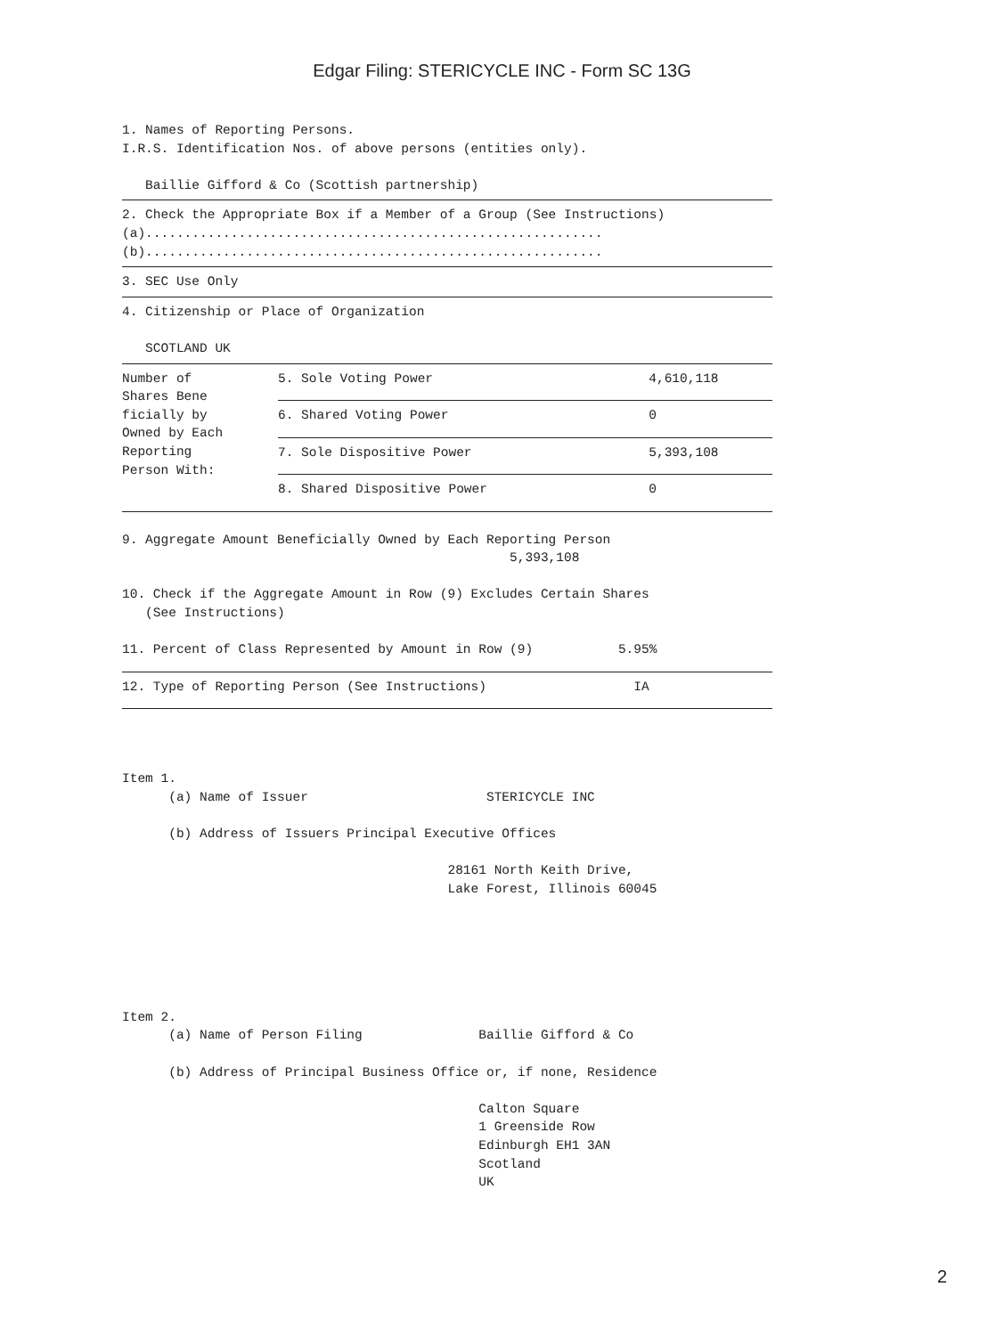Edgar Filing: STERICYCLE INC - Form SC 13G
1. Names of Reporting Persons.
I.R.S. Identification Nos. of above persons (entities only).

   Baillie Gifford & Co (Scottish partnership)
2. Check the Appropriate Box if a Member of a Group (See Instructions)
(a)...........................................................
(b)...........................................................
3. SEC Use Only
4. Citizenship or Place of Organization

   SCOTLAND UK
| Number of Shares Bene ficially by Owned by Each Reporting Person With: | 5. Sole Voting Power | 4,610,118 |
| | 6. Shared Voting Power | 0 |
| | 7. Sole Dispositive Power | 5,393,108 |
| | 8. Shared Dispositive Power | 0 |
9. Aggregate Amount Beneficially Owned by Each Reporting Person
                                                  5,393,108

10. Check if the Aggregate Amount in Row (9) Excludes Certain Shares
   (See Instructions)

11. Percent of Class Represented by Amount in Row (9)           5.95%
12. Type of Reporting Person (See Instructions)                   IA
Item 1.
      (a) Name of Issuer                       STERICYCLE INC

      (b) Address of Issuers Principal Executive Offices

                                          28161 North Keith Drive,
                                          Lake Forest, Illinois 60045






Item 2.
      (a) Name of Person Filing               Baillie Gifford & Co

      (b) Address of Principal Business Office or, if none, Residence

                                              Calton Square
                                              1 Greenside Row
                                              Edinburgh EH1 3AN
                                              Scotland
                                              UK
2